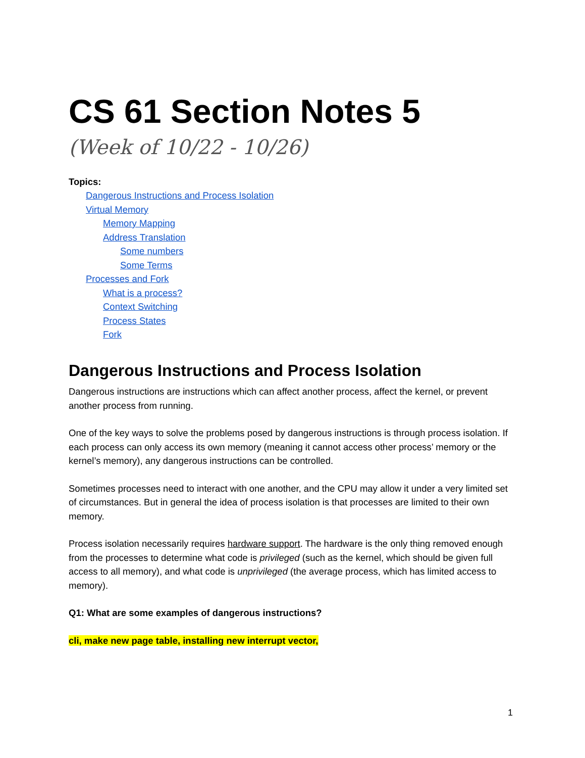CS 61 Section Notes 5
(Week of 10/22 - 10/26)
Topics:
Dangerous Instructions and Process Isolation
Virtual Memory
Memory Mapping
Address Translation
Some numbers
Some Terms
Processes and Fork
What is a process?
Context Switching
Process States
Fork
Dangerous Instructions and Process Isolation
Dangerous instructions are instructions which can affect another process, affect the kernel, or prevent another process from running.
One of the key ways to solve the problems posed by dangerous instructions is through process isolation. If each process can only access its own memory (meaning it cannot access other process’ memory or the kernel’s memory), any dangerous instructions can be controlled.
Sometimes processes need to interact with one another, and the CPU may allow it under a very limited set of circumstances. But in general the idea of process isolation is that processes are limited to their own memory.
Process isolation necessarily requires hardware support. The hardware is the only thing removed enough from the processes to determine what code is privileged (such as the kernel, which should be given full access to all memory), and what code is unprivileged (the average process, which has limited access to memory).
Q1: What are some examples of dangerous instructions?
cli, make new page table, installing new interrupt vector,
1